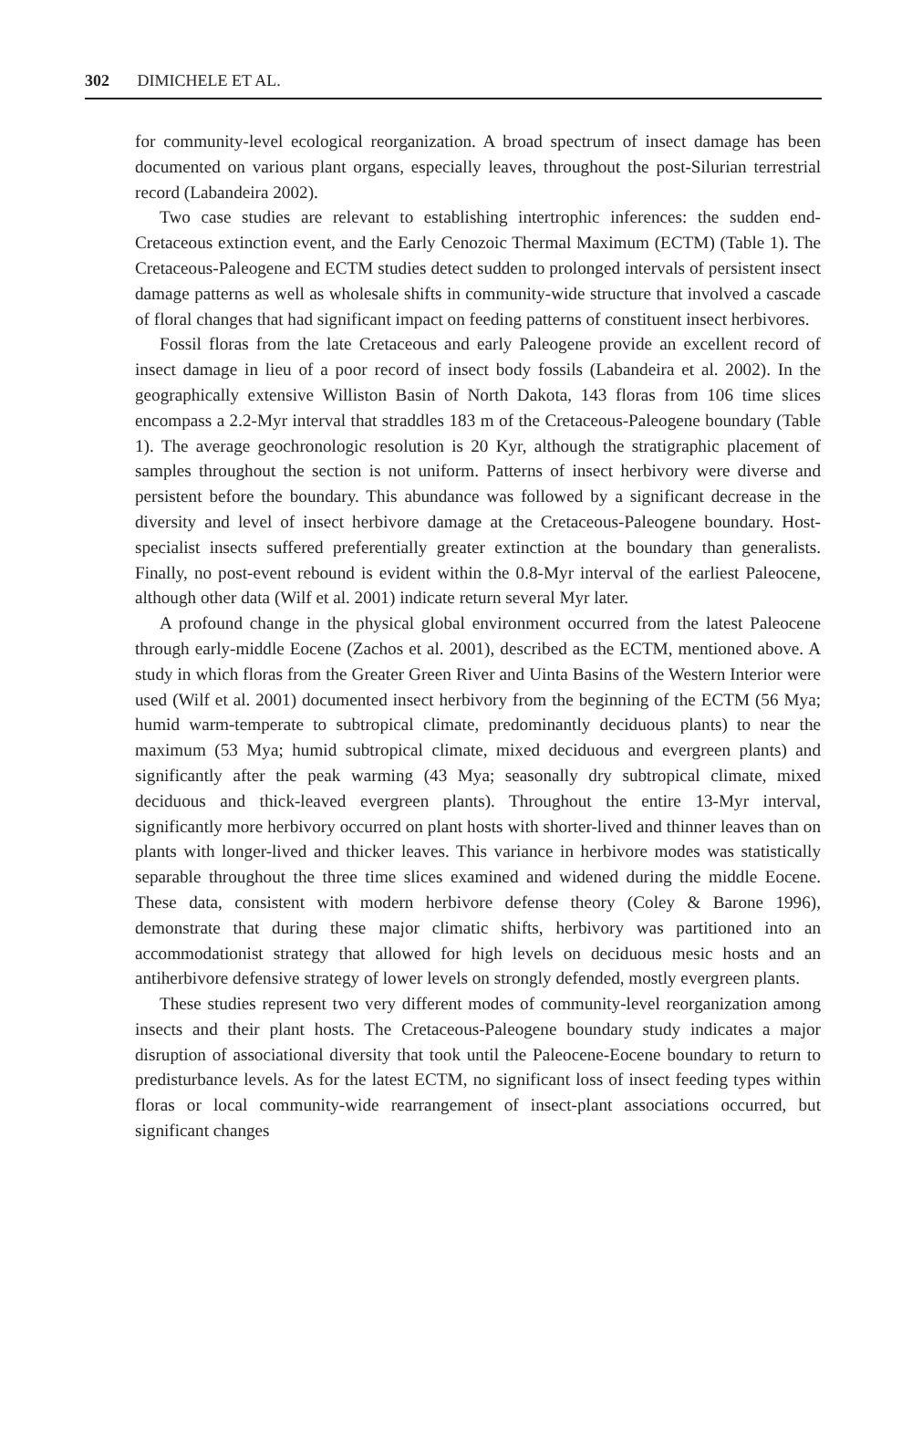302 DIMICHELE ET AL.
for community-level ecological reorganization. A broad spectrum of insect damage has been documented on various plant organs, especially leaves, throughout the post-Silurian terrestrial record (Labandeira 2002).
Two case studies are relevant to establishing intertrophic inferences: the sudden end-Cretaceous extinction event, and the Early Cenozoic Thermal Maximum (ECTM) (Table 1). The Cretaceous-Paleogene and ECTM studies detect sudden to prolonged intervals of persistent insect damage patterns as well as wholesale shifts in community-wide structure that involved a cascade of floral changes that had significant impact on feeding patterns of constituent insect herbivores.
Fossil floras from the late Cretaceous and early Paleogene provide an excellent record of insect damage in lieu of a poor record of insect body fossils (Labandeira et al. 2002). In the geographically extensive Williston Basin of North Dakota, 143 floras from 106 time slices encompass a 2.2-Myr interval that straddles 183 m of the Cretaceous-Paleogene boundary (Table 1). The average geochronologic resolution is 20 Kyr, although the stratigraphic placement of samples throughout the section is not uniform. Patterns of insect herbivory were diverse and persistent before the boundary. This abundance was followed by a significant decrease in the diversity and level of insect herbivore damage at the Cretaceous-Paleogene boundary. Host-specialist insects suffered preferentially greater extinction at the boundary than generalists. Finally, no post-event rebound is evident within the 0.8-Myr interval of the earliest Paleocene, although other data (Wilf et al. 2001) indicate return several Myr later.
A profound change in the physical global environment occurred from the latest Paleocene through early-middle Eocene (Zachos et al. 2001), described as the ECTM, mentioned above. A study in which floras from the Greater Green River and Uinta Basins of the Western Interior were used (Wilf et al. 2001) documented insect herbivory from the beginning of the ECTM (56 Mya; humid warm-temperate to subtropical climate, predominantly deciduous plants) to near the maximum (53 Mya; humid subtropical climate, mixed deciduous and evergreen plants) and significantly after the peak warming (43 Mya; seasonally dry subtropical climate, mixed deciduous and thick-leaved evergreen plants). Throughout the entire 13-Myr interval, significantly more herbivory occurred on plant hosts with shorter-lived and thinner leaves than on plants with longer-lived and thicker leaves. This variance in herbivore modes was statistically separable throughout the three time slices examined and widened during the middle Eocene. These data, consistent with modern herbivore defense theory (Coley & Barone 1996), demonstrate that during these major climatic shifts, herbivory was partitioned into an accommodationist strategy that allowed for high levels on deciduous mesic hosts and an antiherbivore defensive strategy of lower levels on strongly defended, mostly evergreen plants.
These studies represent two very different modes of community-level reorganization among insects and their plant hosts. The Cretaceous-Paleogene boundary study indicates a major disruption of associational diversity that took until the Paleocene-Eocene boundary to return to predisturbance levels. As for the latest ECTM, no significant loss of insect feeding types within floras or local community-wide rearrangement of insect-plant associations occurred, but significant changes